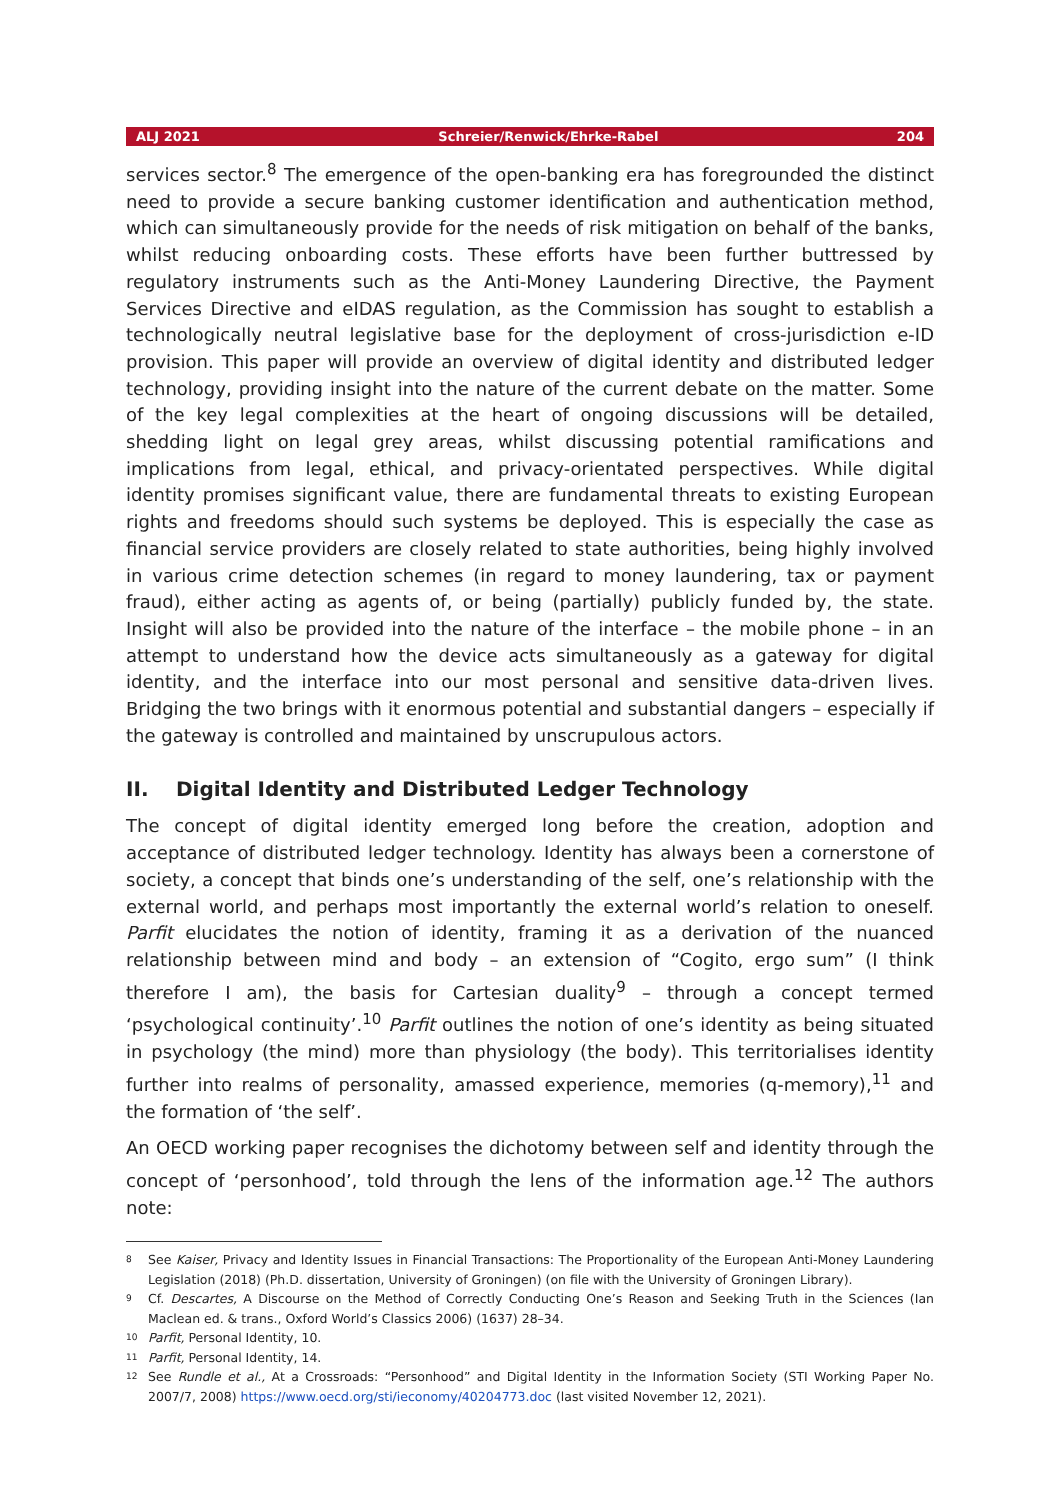ALJ 2021 Schreier/Renwick/Ehrke-Rabel 204
services sector.<sup>8</sup> The emergence of the open-banking era has foregrounded the distinct need to provide a secure banking customer identification and authentication method, which can simultaneously provide for the needs of risk mitigation on behalf of the banks, whilst reducing onboarding costs. These efforts have been further buttressed by regulatory instruments such as the Anti-Money Laundering Directive, the Payment Services Directive and eIDAS regulation, as the Commission has sought to establish a technologically neutral legislative base for the deployment of cross-jurisdiction e-ID provision. This paper will provide an overview of digital identity and distributed ledger technology, providing insight into the nature of the current debate on the matter. Some of the key legal complexities at the heart of ongoing discussions will be detailed, shedding light on legal grey areas, whilst discussing potential ramifications and implications from legal, ethical, and privacy-orientated perspectives. While digital identity promises significant value, there are fundamental threats to existing European rights and freedoms should such systems be deployed. This is especially the case as financial service providers are closely related to state authorities, being highly involved in various crime detection schemes (in regard to money laundering, tax or payment fraud), either acting as agents of, or being (partially) publicly funded by, the state. Insight will also be provided into the nature of the interface – the mobile phone – in an attempt to understand how the device acts simultaneously as a gateway for digital identity, and the interface into our most personal and sensitive data-driven lives. Bridging the two brings with it enormous potential and substantial dangers – especially if the gateway is controlled and maintained by unscrupulous actors.
II. Digital Identity and Distributed Ledger Technology
The concept of digital identity emerged long before the creation, adoption and acceptance of distributed ledger technology. Identity has always been a cornerstone of society, a concept that binds one’s understanding of the self, one’s relationship with the external world, and perhaps most importantly the external world’s relation to oneself. Parfit elucidates the notion of identity, framing it as a derivation of the nuanced relationship between mind and body – an extension of “Cogito, ergo sum” (I think therefore I am), the basis for Cartesian duality<sup>9</sup> – through a concept termed ‘psychological continuity’.<sup>10</sup> Parfit outlines the notion of one’s identity as being situated in psychology (the mind) more than physiology (the body). This territorialises identity further into realms of personality, amassed experience, memories (q-memory),<sup>11</sup> and the formation of ‘the self’.
An OECD working paper recognises the dichotomy between self and identity through the concept of ‘personhood’, told through the lens of the information age.<sup>12</sup> The authors note:
8 See Kaiser, Privacy and Identity Issues in Financial Transactions: The Proportionality of the European Anti-Money Laundering Legislation (2018) (Ph.D. dissertation, University of Groningen) (on file with the University of Groningen Library).
9 Cf. Descartes, A Discourse on the Method of Correctly Conducting One’s Reason and Seeking Truth in the Sciences (Ian Maclean ed. & trans., Oxford World’s Classics 2006) (1637) 28–34.
10 Parfit, Personal Identity, 10.
11 Parfit, Personal Identity, 14.
12 See Rundle et al., At a Crossroads: “Personhood” and Digital Identity in the Information Society (STI Working Paper No. 2007/7, 2008) https://www.oecd.org/sti/ieconomy/40204773.doc (last visited November 12, 2021).